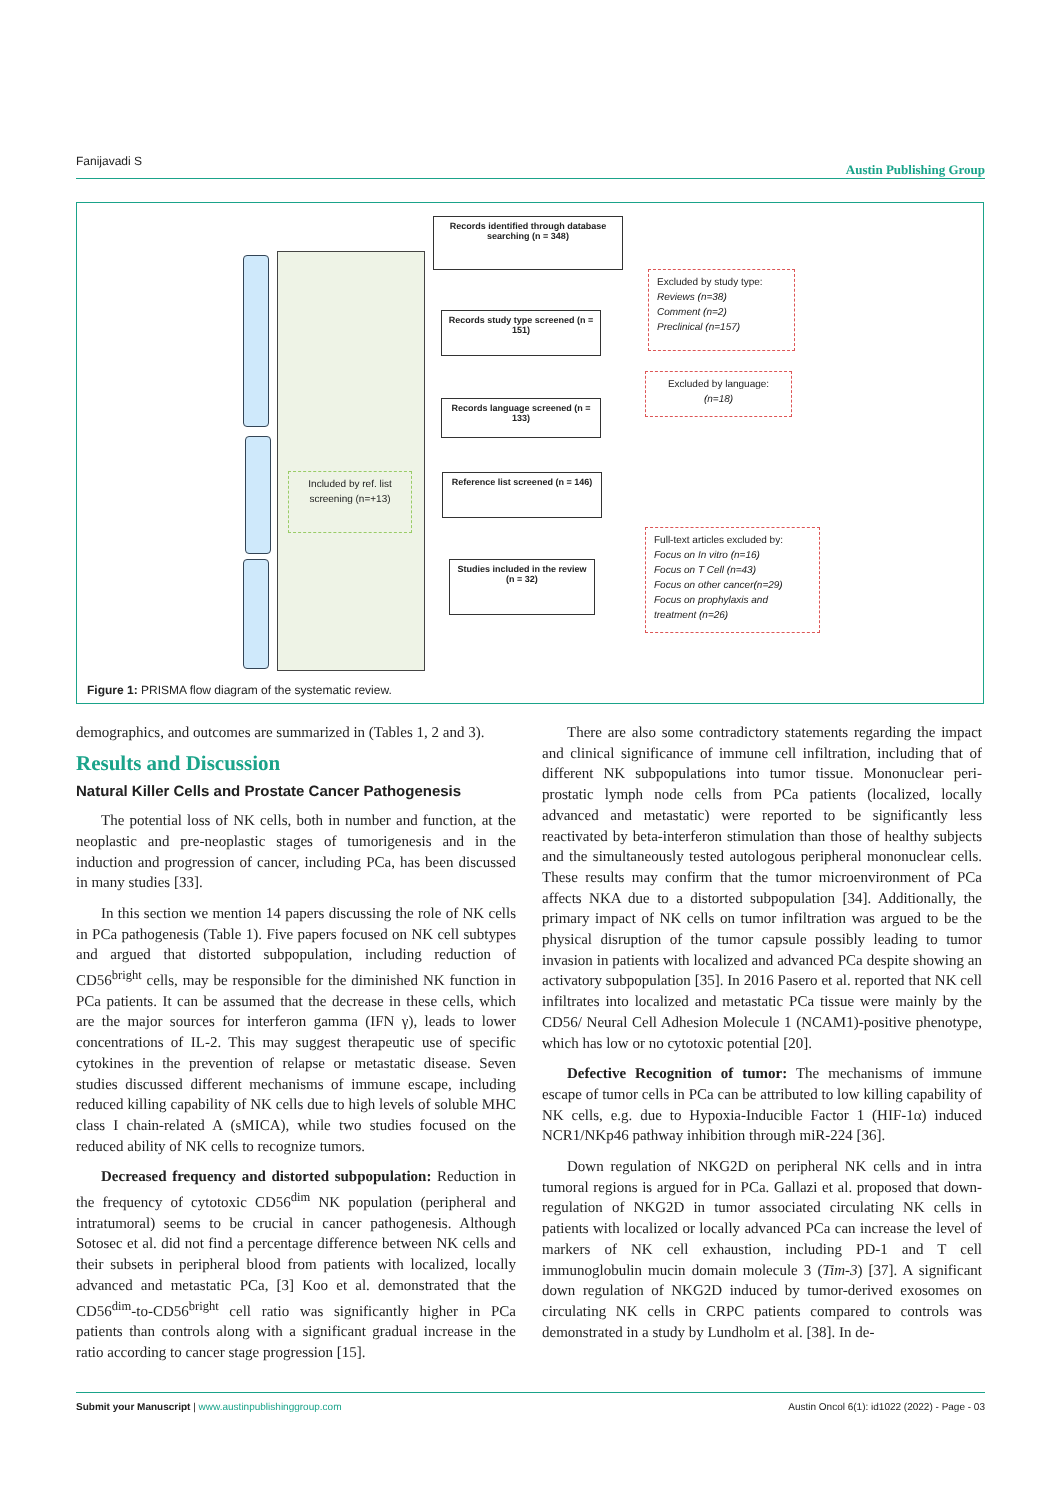Fanijavadi S Austin Publishing Group
Records identified through database searching (n = 348)
Records study type screened (n = 151)
Records language screened (n = 133)
Reference list screened (n = 146)
Studies included in the review (n = 32)
Excluded by study type:
Reviews (n=38)
Comment (n=2)
Preclinical (n=157)
Excluded by language:
(n=18)
Included by ref. list screening (n=+13)
Full-text articles excluded by:
Focus on In vitro (n=16)
Focus on T Cell (n=43)
Focus on other cancer(n=29)
Focus on prophylaxis and treatment (n=26)
Figure 1: PRISMA flow diagram of the systematic review.
demographics, and outcomes are summarized in (Tables 1, 2 and 3).
Results and Discussion
Natural Killer Cells and Prostate Cancer Pathogenesis
The potential loss of NK cells, both in number and function, at the neoplastic and pre-neoplastic stages of tumorigenesis and in the induction and progression of cancer, including PCa, has been discussed in many studies [33].
In this section we mention 14 papers discussing the role of NK cells in PCa pathogenesis (Table 1). Five papers focused on NK cell subtypes and argued that distorted subpopulation, including reduction of CD56<sup>bright</sup> cells, may be responsible for the diminished NK function in PCa patients. It can be assumed that the decrease in these cells, which are the major sources for interferon gamma (IFN γ), leads to lower concentrations of IL-2. This may suggest therapeutic use of specific cytokines in the prevention of relapse or metastatic disease. Seven studies discussed different mechanisms of immune escape, including reduced killing capability of NK cells due to high levels of soluble MHC class I chain-related A (sMICA), while two studies focused on the reduced ability of NK cells to recognize tumors.
Decreased frequency and distorted subpopulation: Reduction in the frequency of cytotoxic CD56<sup>dim</sup> NK population (peripheral and intratumoral) seems to be crucial in cancer pathogenesis. Although Sotosec et al. did not find a percentage difference between NK cells and their subsets in peripheral blood from patients with localized, locally advanced and metastatic PCa, [3] Koo et al. demonstrated that the CD56<sup>dim</sup>-to-CD56<sup>bright</sup> cell ratio was significantly higher in PCa patients than controls along with a significant gradual increase in the ratio according to cancer stage progression [15].
There are also some contradictory statements regarding the impact and clinical significance of immune cell infiltration, including that of different NK subpopulations into tumor tissue. Mononuclear peri-prostatic lymph node cells from PCa patients (localized, locally advanced and metastatic) were reported to be significantly less reactivated by beta-interferon stimulation than those of healthy subjects and the simultaneously tested autologous peripheral mononuclear cells. These results may confirm that the tumor microenvironment of PCa affects NKA due to a distorted subpopulation [34]. Additionally, the primary impact of NK cells on tumor infiltration was argued to be the physical disruption of the tumor capsule possibly leading to tumor invasion in patients with localized and advanced PCa despite showing an activatory subpopulation [35]. In 2016 Pasero et al. reported that NK cell infiltrates into localized and metastatic PCa tissue were mainly by the CD56/ Neural Cell Adhesion Molecule 1 (NCAM1)-positive phenotype, which has low or no cytotoxic potential [20].
Defective Recognition of tumor: The mechanisms of immune escape of tumor cells in PCa can be attributed to low killing capability of NK cells, e.g. due to Hypoxia-Inducible Factor 1 (HIF-1α) induced NCR1/NKp46 pathway inhibition through miR-224 [36].
Down regulation of NKG2D on peripheral NK cells and in intra tumoral regions is argued for in PCa. Gallazi et al. proposed that down-regulation of NKG2D in tumor associated circulating NK cells in patients with localized or locally advanced PCa can increase the level of markers of NK cell exhaustion, including PD-1 and T cell immunoglobulin mucin domain molecule 3 (Tim-3) [37]. A significant down regulation of NKG2D induced by tumor-derived exosomes on circulating NK cells in CRPC patients compared to controls was demonstrated in a study by Lundholm et al. [38]. In de-
Austin Oncol 6(1): id1022 (2022) - Page - 03 Submit your Manuscript | www.austinpublishinggroup.com